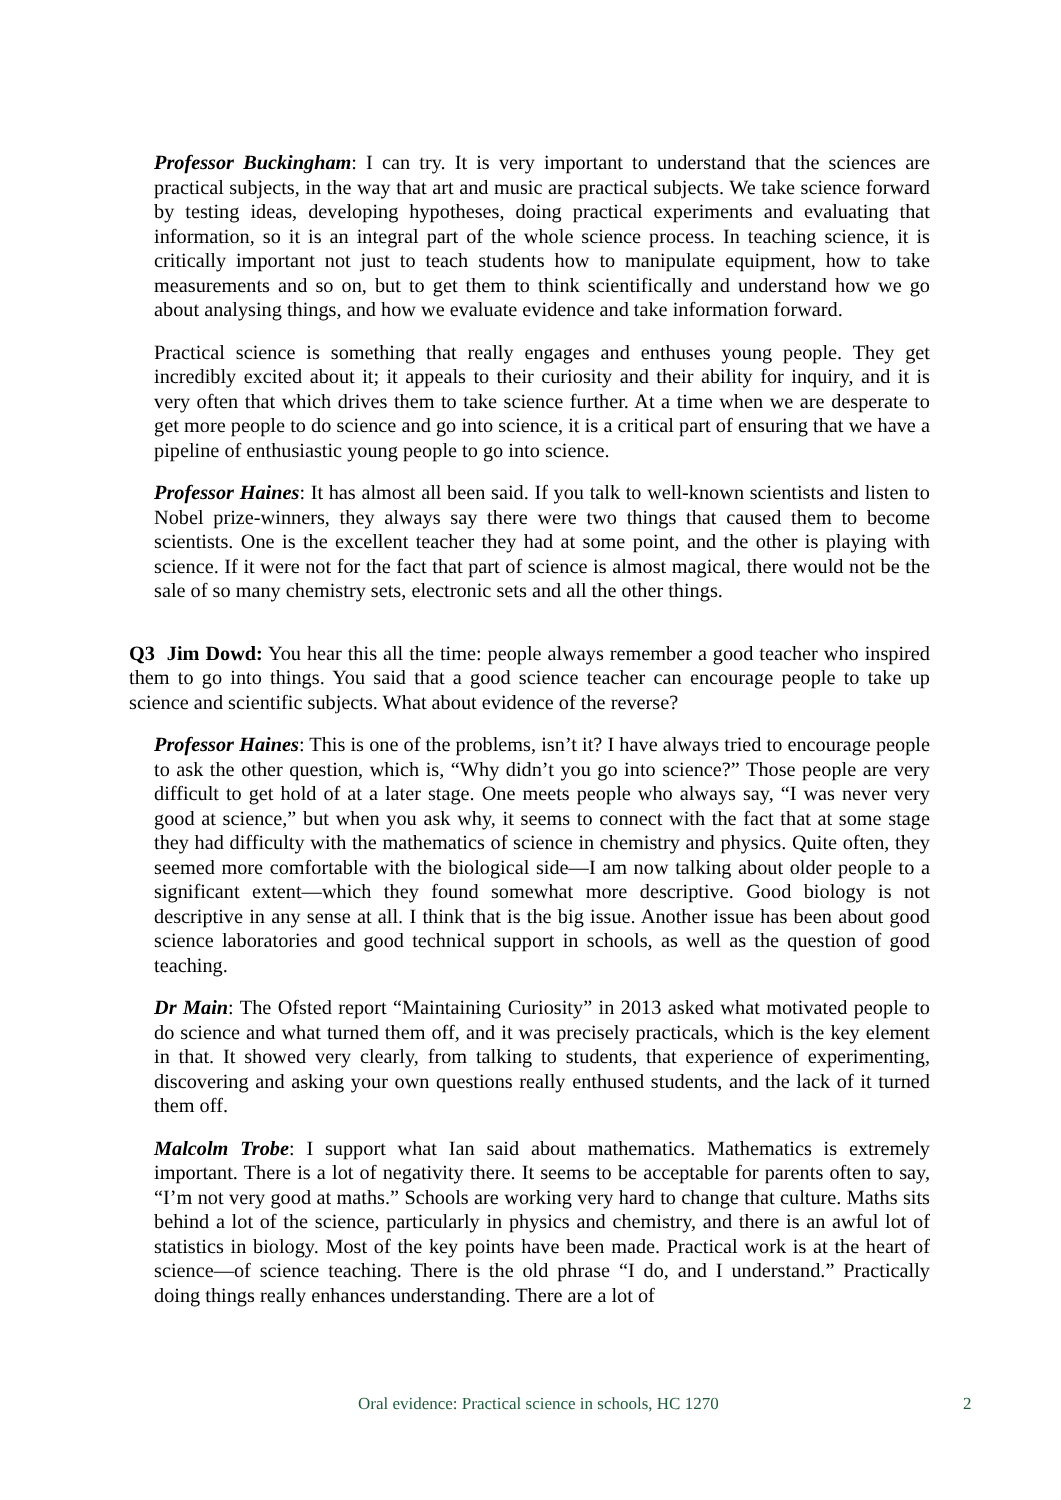Professor Buckingham: I can try. It is very important to understand that the sciences are practical subjects, in the way that art and music are practical subjects. We take science forward by testing ideas, developing hypotheses, doing practical experiments and evaluating that information, so it is an integral part of the whole science process. In teaching science, it is critically important not just to teach students how to manipulate equipment, how to take measurements and so on, but to get them to think scientifically and understand how we go about analysing things, and how we evaluate evidence and take information forward.
Practical science is something that really engages and enthuses young people. They get incredibly excited about it; it appeals to their curiosity and their ability for inquiry, and it is very often that which drives them to take science further. At a time when we are desperate to get more people to do science and go into science, it is a critical part of ensuring that we have a pipeline of enthusiastic young people to go into science.
Professor Haines: It has almost all been said. If you talk to well-known scientists and listen to Nobel prize-winners, they always say there were two things that caused them to become scientists. One is the excellent teacher they had at some point, and the other is playing with science. If it were not for the fact that part of science is almost magical, there would not be the sale of so many chemistry sets, electronic sets and all the other things.
Q3 Jim Dowd: You hear this all the time: people always remember a good teacher who inspired them to go into things. You said that a good science teacher can encourage people to take up science and scientific subjects. What about evidence of the reverse?
Professor Haines: This is one of the problems, isn’t it? I have always tried to encourage people to ask the other question, which is, “Why didn’t you go into science?” Those people are very difficult to get hold of at a later stage. One meets people who always say, “I was never very good at science,” but when you ask why, it seems to connect with the fact that at some stage they had difficulty with the mathematics of science in chemistry and physics. Quite often, they seemed more comfortable with the biological side—I am now talking about older people to a significant extent—which they found somewhat more descriptive. Good biology is not descriptive in any sense at all. I think that is the big issue. Another issue has been about good science laboratories and good technical support in schools, as well as the question of good teaching.
Dr Main: The Ofsted report “Maintaining Curiosity” in 2013 asked what motivated people to do science and what turned them off, and it was precisely practicals, which is the key element in that. It showed very clearly, from talking to students, that experience of experimenting, discovering and asking your own questions really enthused students, and the lack of it turned them off.
Malcolm Trobe: I support what Ian said about mathematics. Mathematics is extremely important. There is a lot of negativity there. It seems to be acceptable for parents often to say, “I’m not very good at maths.” Schools are working very hard to change that culture. Maths sits behind a lot of the science, particularly in physics and chemistry, and there is an awful lot of statistics in biology. Most of the key points have been made. Practical work is at the heart of science—of science teaching. There is the old phrase “I do, and I understand.” Practically doing things really enhances understanding. There are a lot of
Oral evidence: Practical science in schools, HC 1270 2